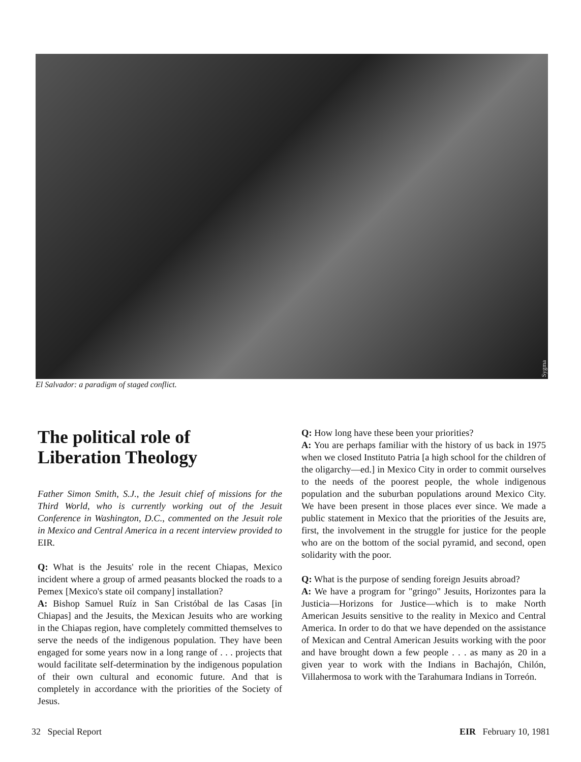Sygma
El Salvador: a paradigm of staged conflict.
The political role of
Liberation Theology
Father Simon Smith, S.J., the Jesuit chief of missions for the Third World, who is currently working out of the Jesuit Conference in Washington, D.C., commented on the Jesuit role in Mexico and Central America in a recent interview provided to EIR.
Q: What is the Jesuits' role in the recent Chiapas, Mexico incident where a group of armed peasants blocked the roads to a Pemex [Mexico's state oil company] installation?
A: Bishop Samuel Ruíz in San Cristóbal de las Casas [in Chiapas] and the Jesuits, the Mexican Jesuits who are working in the Chiapas region, have completely committed themselves to serve the needs of the indigenous population. They have been engaged for some years now in a long range of . . . projects that would facilitate self-determination by the indigenous population of their own cultural and economic future. And that is completely in accordance with the priorities of the Society of Jesus.
Q: How long have these been your priorities?
A: You are perhaps familiar with the history of us back in 1975 when we closed Instituto Patria [a high school for the children of the oligarchy—ed.] in Mexico City in order to commit ourselves to the needs of the poorest people, the whole indigenous population and the suburban populations around Mexico City. We have been present in those places ever since. We made a public statement in Mexico that the priorities of the Jesuits are, first, the involvement in the struggle for justice for the people who are on the bottom of the social pyramid, and second, open solidarity with the poor.
Q: What is the purpose of sending foreign Jesuits abroad?
A: We have a program for "gringo" Jesuits, Horizontes para la Justicia—Horizons for Justice—which is to make North American Jesuits sensitive to the reality in Mexico and Central America. In order to do that we have depended on the assistance of Mexican and Central American Jesuits working with the poor and have brought down a few people . . . as many as 20 in a given year to work with the Indians in Bachajón, Chilón, Villahermosa to work with the Tarahumara Indians in Torreón.
32 Special Report EIR February 10, 1981